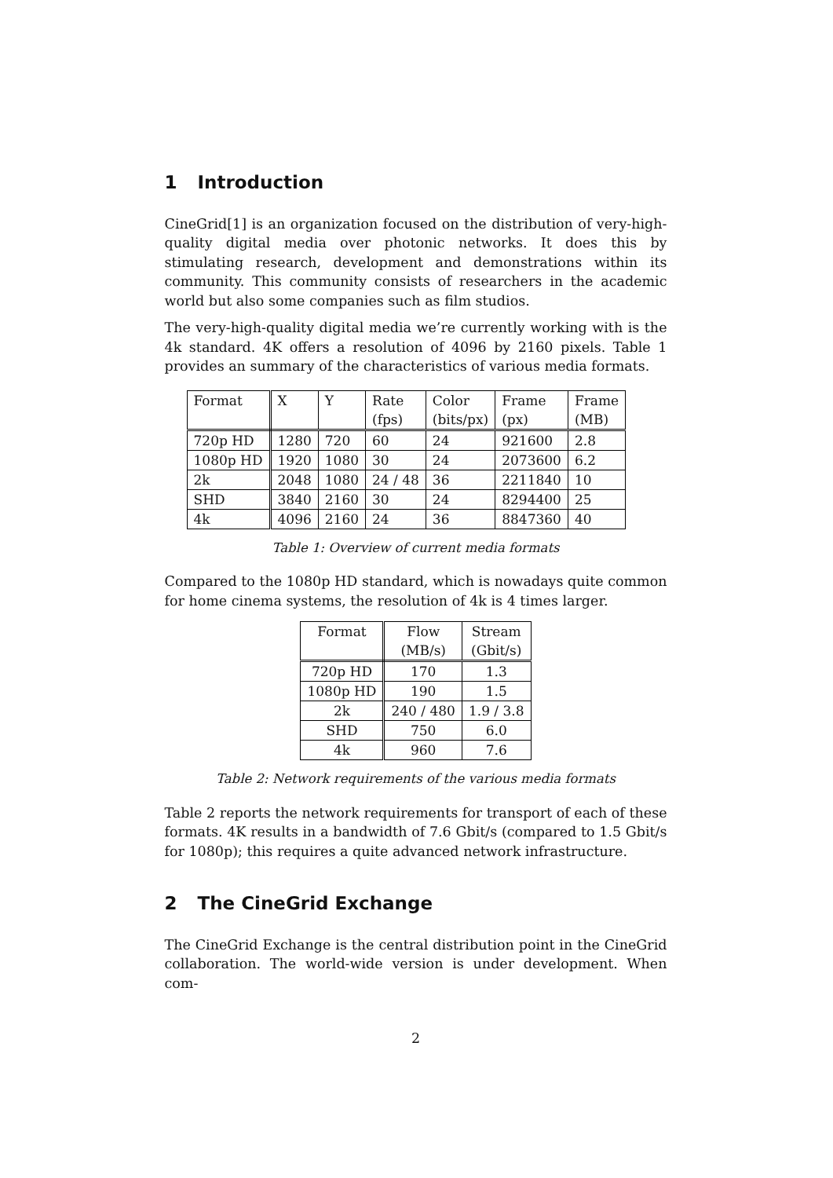1 Introduction
CineGrid[1] is an organization focused on the distribution of very-high-quality digital media over photonic networks. It does this by stimulating research, development and demonstrations within its community. This community consists of researchers in the academic world but also some companies such as film studios.
The very-high-quality digital media we’re currently working with is the 4k standard. 4K offers a resolution of 4096 by 2160 pixels. Table 1 provides an summary of the characteristics of various media formats.
| Format | X | Y | Rate (fps) | Color (bits/px) | Frame (px) | Frame (MB) |
| 720p HD | 1280 | 720 | 60 | 24 | 921600 | 2.8 |
| 1080p HD | 1920 | 1080 | 30 | 24 | 2073600 | 6.2 |
| 2k | 2048 | 1080 | 24 / 48 | 36 | 2211840 | 10 |
| SHD | 3840 | 2160 | 30 | 24 | 8294400 | 25 |
| 4k | 4096 | 2160 | 24 | 36 | 8847360 | 40 |
Table 1: Overview of current media formats
Compared to the 1080p HD standard, which is nowadays quite common for home cinema systems, the resolution of 4k is 4 times larger.
| Format | Flow (MB/s) | Stream (Gbit/s) |
| 720p HD | 170 | 1.3 |
| 1080p HD | 190 | 1.5 |
| 2k | 240 / 480 | 1.9 / 3.8 |
| SHD | 750 | 6.0 |
| 4k | 960 | 7.6 |
Table 2: Network requirements of the various media formats
Table 2 reports the network requirements for transport of each of these formats. 4K results in a bandwidth of 7.6 Gbit/s (compared to 1.5 Gbit/s for 1080p); this requires a quite advanced network infrastructure.
2 The CineGrid Exchange
The CineGrid Exchange is the central distribution point in the CineGrid collaboration. The world-wide version is under development. When com-
2